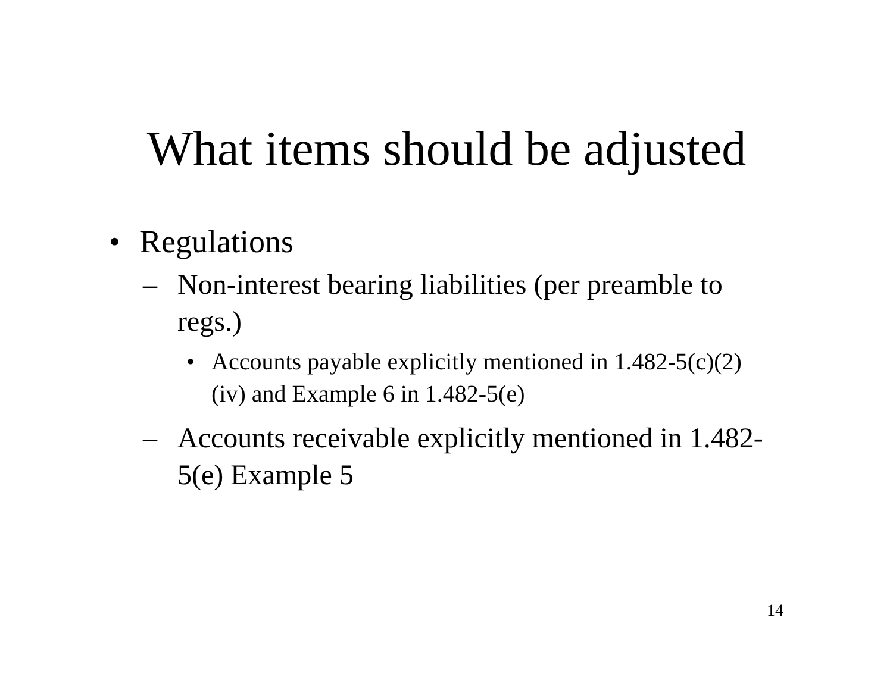What items should be adjusted
• Regulations
– Non-interest bearing liabilities (per preamble to regs.)
• Accounts payable explicitly mentioned in 1.482-5(c)(2)(iv) and Example 6 in 1.482-5(e)
– Accounts receivable explicitly mentioned in 1.482-5(e) Example 5
14